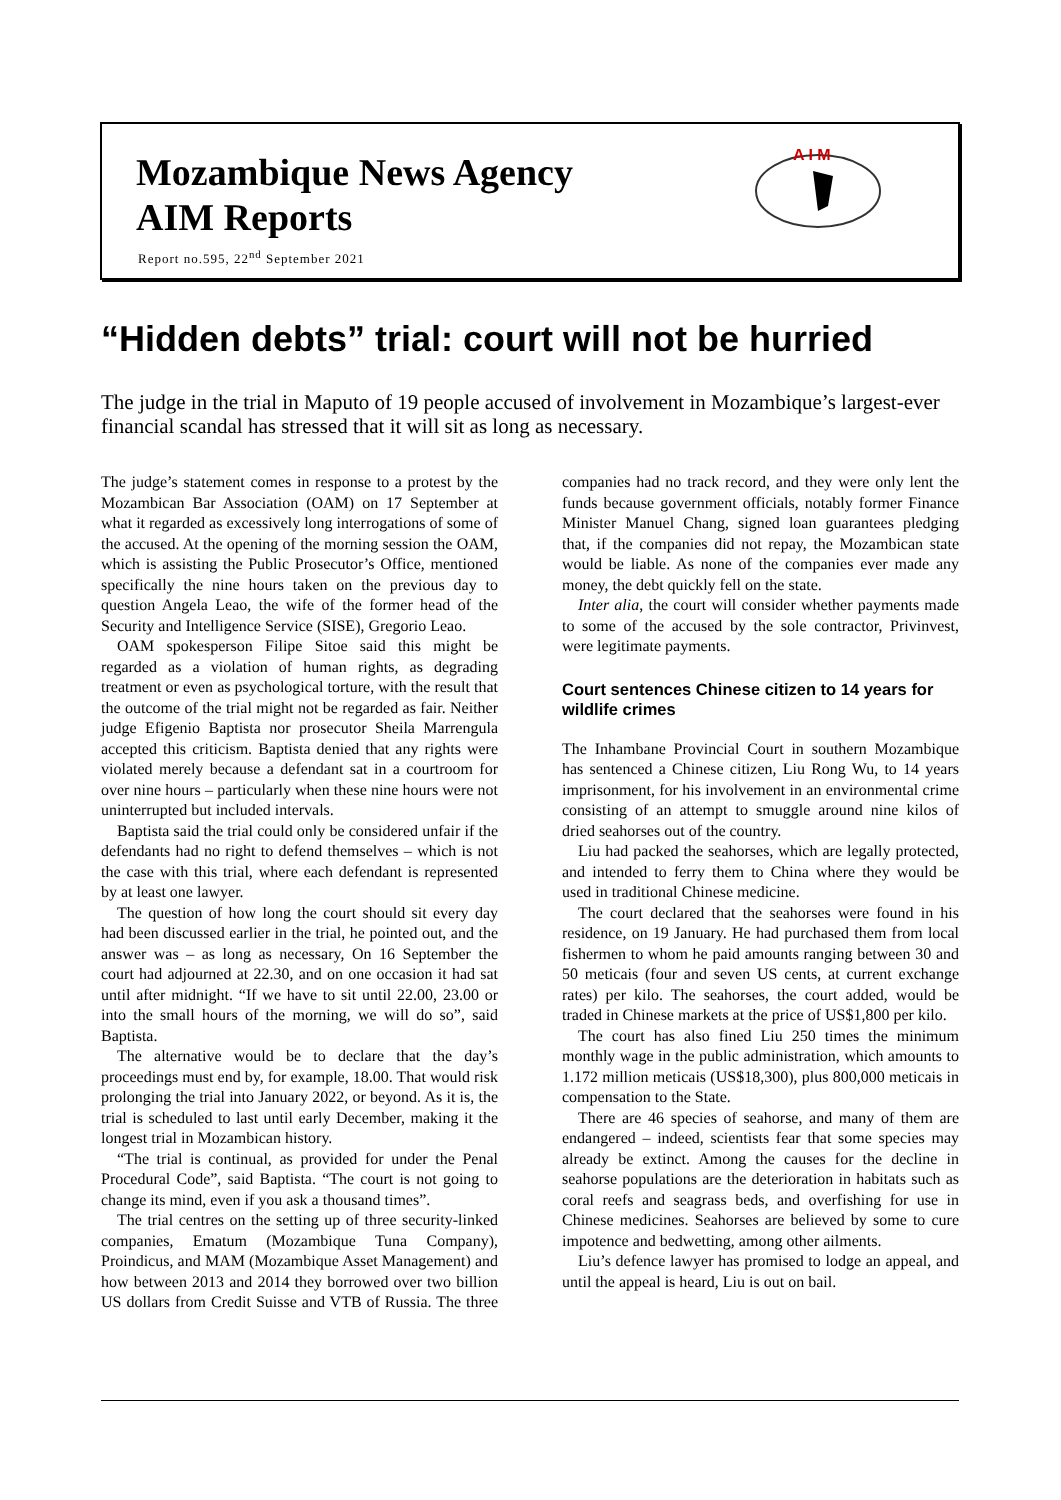Mozambique News Agency
AIM Reports
Report no.595, 22<sup>nd</sup> September 2021
A I M
“Hidden debts” trial: court will not be hurried
The judge in the trial in Maputo of 19 people accused of involvement in Mozambique’s largest-ever financial scandal has stressed that it will sit as long as necessary.
The judge’s statement comes in response to a protest by the Mozambican Bar Association (OAM) on 17 September at what it regarded as excessively long interrogations of some of the accused. At the opening of the morning session the OAM, which is assisting the Public Prosecutor’s Office, mentioned specifically the nine hours taken on the previous day to question Angela Leao, the wife of the former head of the Security and Intelligence Service (SISE), Gregorio Leao.
OAM spokesperson Filipe Sitoe said this might be regarded as a violation of human rights, as degrading treatment or even as psychological torture, with the result that the outcome of the trial might not be regarded as fair. Neither judge Efigenio Baptista nor prosecutor Sheila Marrengula accepted this criticism. Baptista denied that any rights were violated merely because a defendant sat in a courtroom for over nine hours – particularly when these nine hours were not uninterrupted but included intervals.
Baptista said the trial could only be considered unfair if the defendants had no right to defend themselves – which is not the case with this trial, where each defendant is represented by at least one lawyer.
The question of how long the court should sit every day had been discussed earlier in the trial, he pointed out, and the answer was – as long as necessary, On 16 September the court had adjourned at 22.30, and on one occasion it had sat until after midnight. “If we have to sit until 22.00, 23.00 or into the small hours of the morning, we will do so”, said Baptista.
The alternative would be to declare that the day’s proceedings must end by, for example, 18.00. That would risk prolonging the trial into January 2022, or beyond. As it is, the trial is scheduled to last until early December, making it the longest trial in Mozambican history.
“The trial is continual, as provided for under the Penal Procedural Code”, said Baptista. “The court is not going to change its mind, even if you ask a thousand times”.
The trial centres on the setting up of three security-linked companies, Ematum (Mozambique Tuna Company), Proindicus, and MAM (Mozambique Asset Management) and how between 2013 and 2014 they borrowed over two billion US dollars from Credit Suisse and VTB of Russia. The three companies had no track record, and they were only lent the funds because government officials, notably former Finance Minister Manuel Chang, signed loan guarantees pledging that, if the companies did not repay, the Mozambican state would be liable. As none of the companies ever made any money, the debt quickly fell on the state.
Inter alia, the court will consider whether payments made to some of the accused by the sole contractor, Privinvest, were legitimate payments.
Court sentences Chinese citizen to 14 years for wildlife crimes
The Inhambane Provincial Court in southern Mozambique has sentenced a Chinese citizen, Liu Rong Wu, to 14 years imprisonment, for his involvement in an environmental crime consisting of an attempt to smuggle around nine kilos of dried seahorses out of the country.
Liu had packed the seahorses, which are legally protected, and intended to ferry them to China where they would be used in traditional Chinese medicine.
The court declared that the seahorses were found in his residence, on 19 January. He had purchased them from local fishermen to whom he paid amounts ranging between 30 and 50 meticais (four and seven US cents, at current exchange rates) per kilo. The seahorses, the court added, would be traded in Chinese markets at the price of US$1,800 per kilo.
The court has also fined Liu 250 times the minimum monthly wage in the public administration, which amounts to 1.172 million meticais (US$18,300), plus 800,000 meticais in compensation to the State.
There are 46 species of seahorse, and many of them are endangered – indeed, scientists fear that some species may already be extinct. Among the causes for the decline in seahorse populations are the deterioration in habitats such as coral reefs and seagrass beds, and overfishing for use in Chinese medicines. Seahorses are believed by some to cure impotence and bedwetting, among other ailments.
Liu’s defence lawyer has promised to lodge an appeal, and until the appeal is heard, Liu is out on bail.